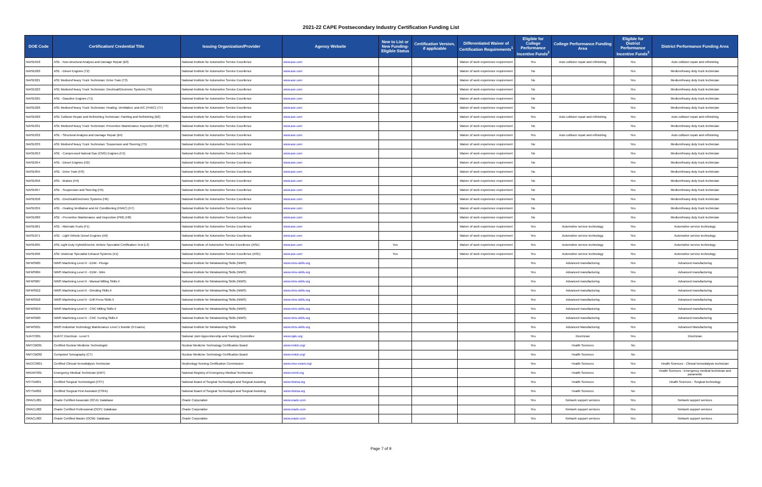2021-22 CAPE Postsecondary Industry Certification Funding List
| DOE Code | Certification/ Credential Title | Issuing Organization/Provider | Agency Website | New to List or New Funding-Eligible Status | Certification Version, if applicable | Differentiated Waiver of Certification Requirements<sup>1</sup> | Eligible for College Performance Incentive Funds<sup>2</sup> | College Performance Funding Area | Eligible for District Performance Incentive Funds<sup>3</sup> | District Performance Funding Area |
| --- | --- | --- | --- | --- | --- | --- | --- | --- | --- | --- |
| NIASE018 | ASE - Non-structural Analysis and Damage Repair (B3) | National Institute for Automotive Service Excellence | www.ase.com | | | Waiver of work experience requirement | Yes | Auto collision repair and refinishing | Yes | Auto collision repair and refinishing |
| NIASE020 | ASE - Diesel Engines (T2) | National Institute for Automotive Service Excellence | www.ase.com | | | Waiver of work experience requirement | No | | Yes | Medium/heavy duty truck technician |
| NIASE021 | ASE Medium/Heavy Truck Technician: Drive Train (T3) | National Institute for Automotive Service Excellence | www.ase.com | | | Waiver of work experience requirement | No | | Yes | Medium/heavy duty truck technician |
| NIASE023 | ASE Medium/Heavy Truck Technician: Electrical/Electronic Systems (T6) | National Institute for Automotive Service Excellence | www.ase.com | | | Waiver of work experience requirement | No | | Yes | Medium/heavy duty truck technician |
| NIASE025 | ASE - Gasoline Engines (T1) | National Institute for Automotive Service Excellence | www.ase.com | | | Waiver of work experience requirement | No | | Yes | Medium/heavy duty truck technician |
| NIASE026 | ASE Medium/Heavy Truck Technician: Heating, Ventilation, and A/C (HVAC) (T7) | National Institute for Automotive Service Excellence | www.ase.com | | | Waiver of work experience requirement | No | | Yes | Medium/heavy duty truck technician |
| NIASE029 | ASE Collision Repair and Refinishing Technician: Painting and Refinishing (B2) | National Institute for Automotive Service Excellence | www.ase.com | | | Waiver of work experience requirement | Yes | Auto collision repair and refinishing | Yes | Auto collision repair and refinishing |
| NIASE031 | ASE Medium/Heavy Truck Technician: Preventive Maintenance Inspection (PMI) (T8) | National Institute for Automotive Service Excellence | www.ase.com | | | Waiver of work experience requirement | No | | Yes | Medium/heavy duty truck technician |
| NIASE032 | ASE - Structural Analysis and Damage Repair (B4) | National Institute for Automotive Service Excellence | www.ase.com | | | Waiver of work experience requirement | Yes | Auto collision repair and refinishing | Yes | Auto collision repair and refinishing |
| NIASE033 | ASE Medium/Heavy Truck Technician: Suspension and Steering (T5) | National Institute for Automotive Service Excellence | www.ase.com | | | Waiver of work experience requirement | No | | Yes | Medium/heavy duty truck technician |
| NIASE053 | ASE - Compressed Natural Gas (CNG) Engines (H1) | National Institute for Automotive Service Excellence | www.ase.com | | | Waiver of work experience requirement | No | | Yes | Medium/heavy duty truck technician |
| NIASE054 | ASE - Diesel Engines (H2) | National Institute for Automotive Service Excellence | www.ase.com | | | Waiver of work experience requirement | No | | Yes | Medium/heavy duty truck technician |
| NIASE055 | ASE - Drive Train (H3) | National Institute for Automotive Service Excellence | www.ase.com | | | Waiver of work experience requirement | No | | Yes | Medium/heavy duty truck technician |
| NIASE056 | ASE - Brakes (H4) | National Institute for Automotive Service Excellence | www.ase.com | | | Waiver of work experience requirement | No | | Yes | Medium/heavy duty truck technician |
| NIASE057 | ASE - Suspension and Steering (H5) | National Institute for Automotive Service Excellence | www.ase.com | | | Waiver of work experience requirement | No | | Yes | Medium/heavy duty truck technician |
| NIASE058 | ASE - Electrical/Electronic Systems (H6) | National Institute for Automotive Service Excellence | www.ase.com | | | Waiver of work experience requirement | No | | Yes | Medium/heavy duty truck technician |
| NIASE059 | ASE - Heating Ventilation and Air Conditioning (HVAC) (H7) | National Institute for Automotive Service Excellence | www.ase.com | | | Waiver of work experience requirement | No | | Yes | Medium/heavy duty truck technician |
| NIASE060 | ASE - Preventive Maintenance and Inspection (PMI) (H8) | National Institute for Automotive Service Excellence | www.ase.com | | | Waiver of work experience requirement | No | | Yes | Medium/heavy duty truck technician |
| NIASE061 | ASE - Alternate Fuels (F1) | National Institute for Automotive Service Excellence | www.ase.com | | | Waiver of work experience requirement | Yes | Automotive service technology | Yes | Automotive service technology |
| NIASE071 | ASE - Light Vehicle Diesel Engines (A9) | National Institute for Automotive Service Excellence | www.ase.com | | | Waiver of work experience requirement | Yes | Automotive service technology | Yes | Automotive service technology |
| NIASE095 | ASE Light Duty Hybrid/Electric Vehicle Specialist Certification Test (L3) | National Institute of Automotive Service Excellence (ASE) | www.ase.com | Yes | | Waiver of work experience requirement | Yes | Automotive service technology | Yes | Automotive service technology |
| NIASE096 | ASE Undercar Specialist Exhaust Systems (X1) | National Institute for Automotive Service Excellence (ASE) | www.ase.com | Yes | | Waiver of work experience requirement | Yes | Automotive service technology | Yes | Automotive service technology |
| NIFMS003 | NIMS Machining Level II - EDM - Plunge | National Institute for Metalworking Skills (NIMS) | www.nims-skills.org | | | | Yes | Advanced manufacturing | Yes | Advanced manufacturing |
| NIFMS004 | NIMS Machining Level II - EDM - Wire | National Institute for Metalworking Skills (NIMS) | www.nims-skills.org | | | | Yes | Advanced manufacturing | Yes | Advanced manufacturing |
| NIFMS007 | NIMS Machining Level II - Manual Milling Skills II | National Institute for Metalworking Skills (NIMS) | www.nims-skills.org | | | | Yes | Advanced manufacturing | Yes | Advanced manufacturing |
| NIFMS012 | NIMS Machining Level II - Grinding Skills II | National Institute for Metalworking Skills (NIMS) | www.nims-skills.org | | | | Yes | Advanced manufacturing | Yes | Advanced manufacturing |
| NIFMS018 | NIMS Machining Level II - Drill Press Skills II | National Institute for Metalworking Skills (NIMS) | www.nims-skills.org | | | | Yes | Advanced manufacturing | Yes | Advanced manufacturing |
| NIFMS019 | NIMS Machining Level II - CNC Milling Skills II | National Institute for Metalworking Skills (NIMS) | www.nims-skills.org | | | | Yes | Advanced manufacturing | Yes | Advanced manufacturing |
| NIFMS020 | NIMS Machining Level II - CNC Turning Skills II | National Institute for Metalworking Skills (NIMS) | www.nims-skills.org | | | | Yes | Advanced manufacturing | Yes | Advanced manufacturing |
| NIFMS021 | NIMS Industrial Technology Maintenance Level 1 Bundle (9 Exams) | National Institute for Metalworking Skills | www.nims-skills.org | | | | Yes | Advanced Manufacturing | Yes | Advanced Manufacturing |
| NJATC001 | NJATC Electrical - Level 5 | National Joint Apprenticeship and Training Committee | www.njatc.org | | | | Yes | Electrician | Yes | Electrician |
| NMTCB001 | Certified Nuclear Medicine Technologist | Nuclear Medicine Technology Certification Board | www.nmtcb.org/ | | | | Yes | Health Sciences | No | |
| NMTCB002 | Computed Tomography (CT) | Nuclear Medicine Technology Certification Board | www.nmtcb.org/ | | | | Yes | Health Sciences | No | |
| NNCCO001 | Certified Clinical Hemodialysis Technician | Nephrology Nursing Certification Commission | www.nncc-exam.org/ | | | | Yes | Health Sciences | Yes | Health Sciences - Clinical hemodialysis technician |
| NREMT001 | Emergency Medical Technician (EMT) | National Registry of Emergency Medical Technicians | www.nremt.org | | | | Yes | Health Sciences | Yes | Health Sciences - Emergency medical technician and paramedic |
| NSTSA001 | Certified Surgical Technologist (CST) | National Board of Surgical Technologist and Surgical Assisting | www.nbstsa.org | | | | Yes | Health Sciences | Yes | Health Sciences - Surgical technology |
| NSTSA002 | Certified Surgical First Assistant (CSFA) | National Board of Surgical Technologist and Surgical Assisting | www.nbstsa.org | | | | Yes | Health Sciences | No | |
| ORACL001 | Oracle Certified Associate (OCA): Database | Oracle Corporation | www.oracle.com | | | | Yes | Network support services | Yes | Network support services |
| ORACL002 | Oracle Certified Professional (OCP): Database | Oracle Corporation | www.oracle.com | | | | Yes | Network support services | Yes | Network support services |
| ORACL003 | Oracle Certified Master (OCM): Database | Oracle Corporation | www.oracle.com | | | | Yes | Network support services | Yes | Network support services |
Page 7 of 9